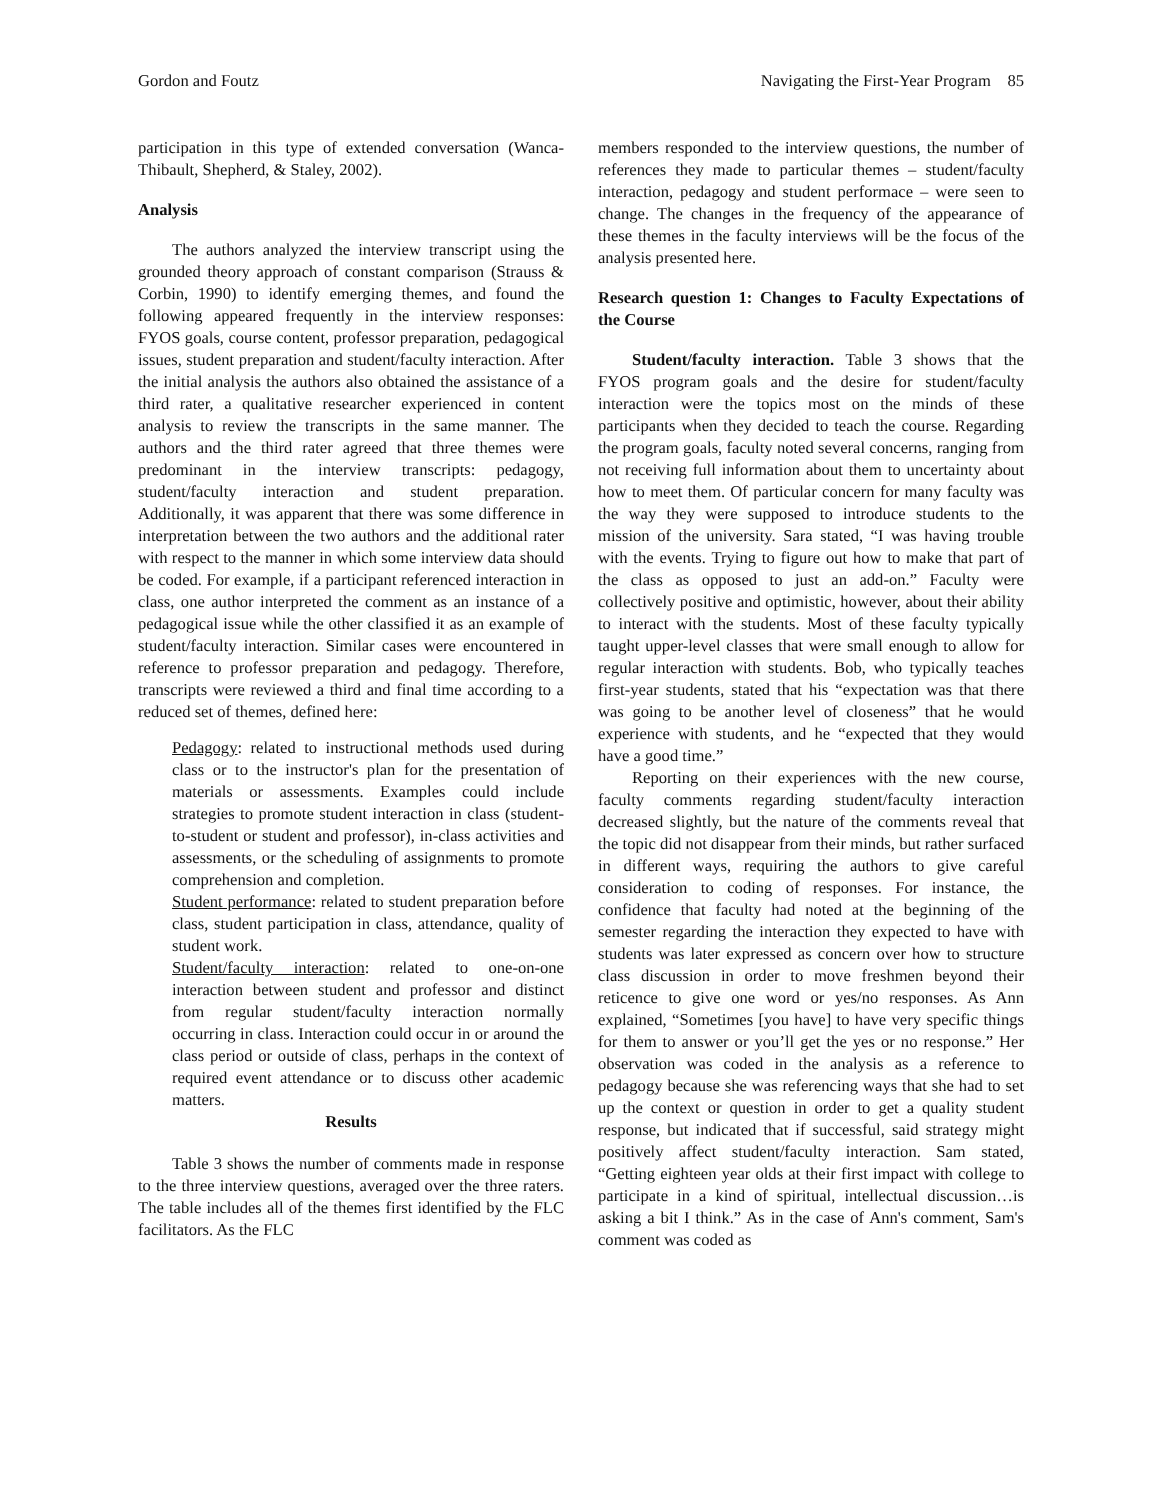Gordon and Foutz Navigating the First-Year Program 85
participation in this type of extended conversation (Wanca-Thibault, Shepherd, & Staley, 2002).
Analysis
The authors analyzed the interview transcript using the grounded theory approach of constant comparison (Strauss & Corbin, 1990) to identify emerging themes, and found the following appeared frequently in the interview responses: FYOS goals, course content, professor preparation, pedagogical issues, student preparation and student/faculty interaction. After the initial analysis the authors also obtained the assistance of a third rater, a qualitative researcher experienced in content analysis to review the transcripts in the same manner. The authors and the third rater agreed that three themes were predominant in the interview transcripts: pedagogy, student/faculty interaction and student preparation. Additionally, it was apparent that there was some difference in interpretation between the two authors and the additional rater with respect to the manner in which some interview data should be coded. For example, if a participant referenced interaction in class, one author interpreted the comment as an instance of a pedagogical issue while the other classified it as an example of student/faculty interaction. Similar cases were encountered in reference to professor preparation and pedagogy. Therefore, transcripts were reviewed a third and final time according to a reduced set of themes, defined here:
Pedagogy: related to instructional methods used during class or to the instructor's plan for the presentation of materials or assessments. Examples could include strategies to promote student interaction in class (student-to-student or student and professor), in-class activities and assessments, or the scheduling of assignments to promote comprehension and completion.
Student performance: related to student preparation before class, student participation in class, attendance, quality of student work.
Student/faculty interaction: related to one-on-one interaction between student and professor and distinct from regular student/faculty interaction normally occurring in class. Interaction could occur in or around the class period or outside of class, perhaps in the context of required event attendance or to discuss other academic matters.
Results
Table 3 shows the number of comments made in response to the three interview questions, averaged over the three raters. The table includes all of the themes first identified by the FLC facilitators. As the FLC
members responded to the interview questions, the number of references they made to particular themes – student/faculty interaction, pedagogy and student performace – were seen to change. The changes in the frequency of the appearance of these themes in the faculty interviews will be the focus of the analysis presented here.
Research question 1: Changes to Faculty Expectations of the Course
Student/faculty interaction. Table 3 shows that the FYOS program goals and the desire for student/faculty interaction were the topics most on the minds of these participants when they decided to teach the course. Regarding the program goals, faculty noted several concerns, ranging from not receiving full information about them to uncertainty about how to meet them. Of particular concern for many faculty was the way they were supposed to introduce students to the mission of the university. Sara stated, “I was having trouble with the events. Trying to figure out how to make that part of the class as opposed to just an add-on.” Faculty were collectively positive and optimistic, however, about their ability to interact with the students. Most of these faculty typically taught upper-level classes that were small enough to allow for regular interaction with students. Bob, who typically teaches first-year students, stated that his “expectation was that there was going to be another level of closeness” that he would experience with students, and he “expected that they would have a good time.”
Reporting on their experiences with the new course, faculty comments regarding student/faculty interaction decreased slightly, but the nature of the comments reveal that the topic did not disappear from their minds, but rather surfaced in different ways, requiring the authors to give careful consideration to coding of responses. For instance, the confidence that faculty had noted at the beginning of the semester regarding the interaction they expected to have with students was later expressed as concern over how to structure class discussion in order to move freshmen beyond their reticence to give one word or yes/no responses. As Ann explained, “Sometimes [you have] to have very specific things for them to answer or you’ll get the yes or no response.” Her observation was coded in the analysis as a reference to pedagogy because she was referencing ways that she had to set up the context or question in order to get a quality student response, but indicated that if successful, said strategy might positively affect student/faculty interaction. Sam stated, “Getting eighteen year olds at their first impact with college to participate in a kind of spiritual, intellectual discussion…is asking a bit I think.” As in the case of Ann's comment, Sam's comment was coded as